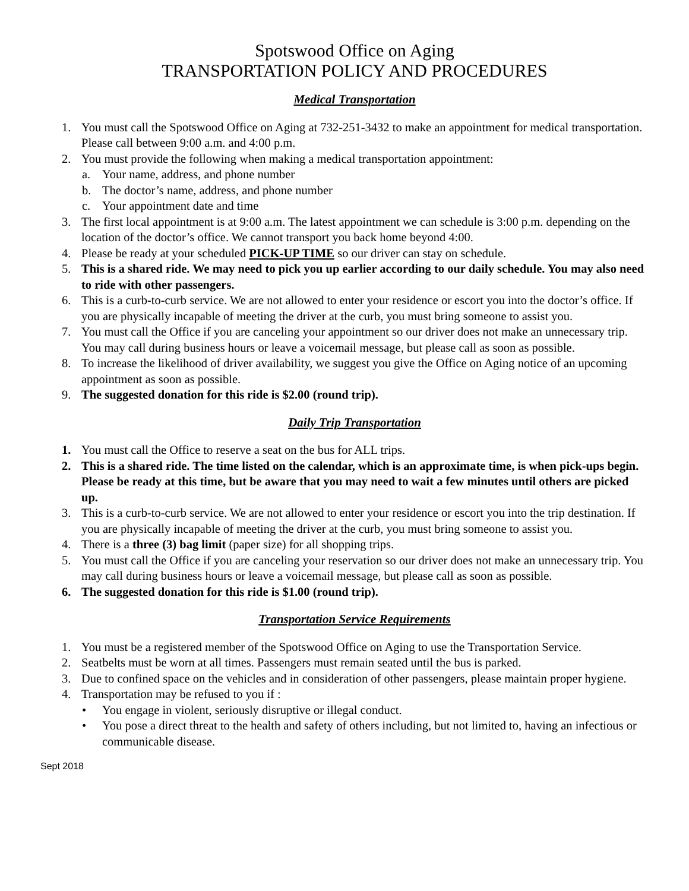Spotswood Office on Aging
TRANSPORTATION POLICY AND PROCEDURES
Medical Transportation
1. You must call the Spotswood Office on Aging at 732-251-3432 to make an appointment for medical transportation. Please call between 9:00 a.m. and 4:00 p.m.
2. You must provide the following when making a medical transportation appointment:
a. Your name, address, and phone number
b. The doctor’s name, address, and phone number
c. Your appointment date and time
3. The first local appointment is at 9:00 a.m. The latest appointment we can schedule is 3:00 p.m. depending on the location of the doctor’s office. We cannot transport you back home beyond 4:00.
4. Please be ready at your scheduled PICK-UP TIME so our driver can stay on schedule.
5. This is a shared ride. We may need to pick you up earlier according to our daily schedule. You may also need to ride with other passengers.
6. This is a curb-to-curb service. We are not allowed to enter your residence or escort you into the doctor’s office. If you are physically incapable of meeting the driver at the curb, you must bring someone to assist you.
7. You must call the Office if you are canceling your appointment so our driver does not make an unnecessary trip. You may call during business hours or leave a voicemail message, but please call as soon as possible.
8. To increase the likelihood of driver availability, we suggest you give the Office on Aging notice of an upcoming appointment as soon as possible.
9. The suggested donation for this ride is $2.00 (round trip).
Daily Trip Transportation
1. You must call the Office to reserve a seat on the bus for ALL trips.
2. This is a shared ride. The time listed on the calendar, which is an approximate time, is when pick-ups begin. Please be ready at this time, but be aware that you may need to wait a few minutes until others are picked up.
3. This is a curb-to-curb service. We are not allowed to enter your residence or escort you into the trip destination. If you are physically incapable of meeting the driver at the curb, you must bring someone to assist you.
4. There is a three (3) bag limit (paper size) for all shopping trips.
5. You must call the Office if you are canceling your reservation so our driver does not make an unnecessary trip. You may call during business hours or leave a voicemail message, but please call as soon as possible.
6. The suggested donation for this ride is $1.00 (round trip).
Transportation Service Requirements
1. You must be a registered member of the Spotswood Office on Aging to use the Transportation Service.
2. Seatbelts must be worn at all times. Passengers must remain seated until the bus is parked.
3. Due to confined space on the vehicles and in consideration of other passengers, please maintain proper hygiene.
4. Transportation may be refused to you if :
• You engage in violent, seriously disruptive or illegal conduct.
• You pose a direct threat to the health and safety of others including, but not limited to, having an infectious or communicable disease.
Sept 2018